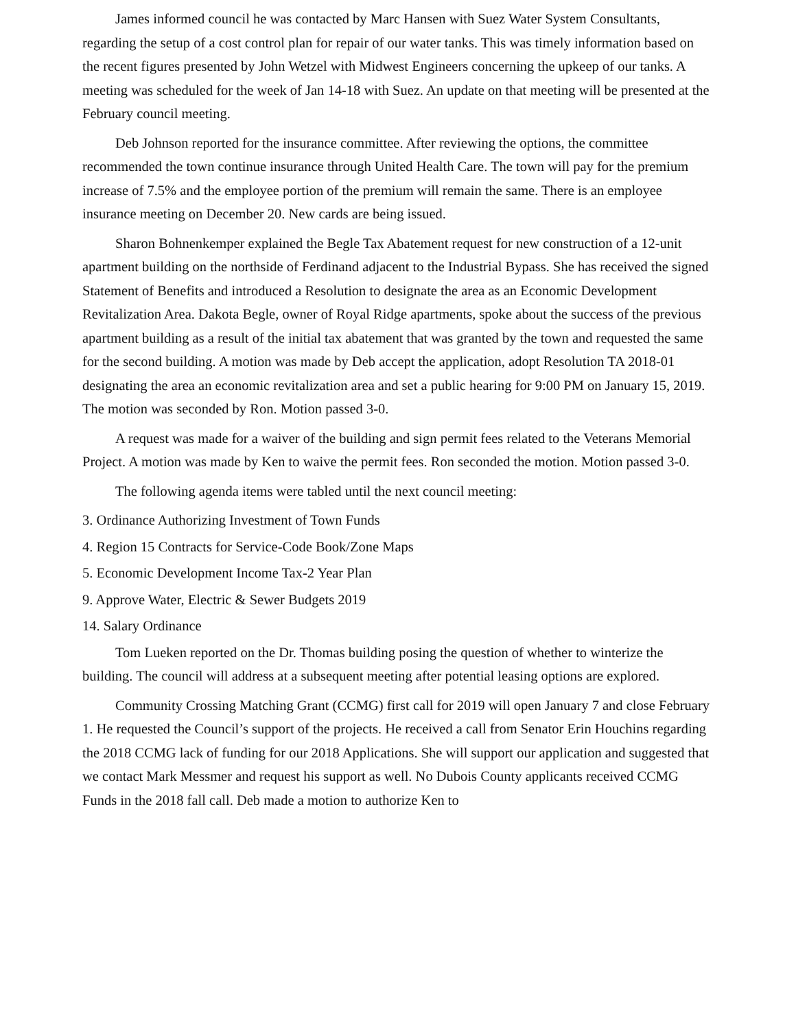James informed council he was contacted by Marc Hansen with Suez Water System Consultants, regarding the setup of a cost control plan for repair of our water tanks. This was timely information based on the recent figures presented by John Wetzel with Midwest Engineers concerning the upkeep of our tanks. A meeting was scheduled for the week of Jan 14-18 with Suez. An update on that meeting will be presented at the February council meeting.
Deb Johnson reported for the insurance committee. After reviewing the options, the committee recommended the town continue insurance through United Health Care. The town will pay for the premium increase of 7.5% and the employee portion of the premium will remain the same. There is an employee insurance meeting on December 20. New cards are being issued.
Sharon Bohnenkemper explained the Begle Tax Abatement request for new construction of a 12-unit apartment building on the northside of Ferdinand adjacent to the Industrial Bypass. She has received the signed Statement of Benefits and introduced a Resolution to designate the area as an Economic Development Revitalization Area. Dakota Begle, owner of Royal Ridge apartments, spoke about the success of the previous apartment building as a result of the initial tax abatement that was granted by the town and requested the same for the second building. A motion was made by Deb accept the application, adopt Resolution TA 2018-01 designating the area an economic revitalization area and set a public hearing for 9:00 PM on January 15, 2019. The motion was seconded by Ron. Motion passed 3-0.
A request was made for a waiver of the building and sign permit fees related to the Veterans Memorial Project. A motion was made by Ken to waive the permit fees. Ron seconded the motion. Motion passed 3-0.
The following agenda items were tabled until the next council meeting:
3. Ordinance Authorizing Investment of Town Funds
4. Region 15 Contracts for Service-Code Book/Zone Maps
5. Economic Development Income Tax-2 Year Plan
9. Approve Water, Electric & Sewer Budgets 2019
14. Salary Ordinance
Tom Lueken reported on the Dr. Thomas building posing the question of whether to winterize the building. The council will address at a subsequent meeting after potential leasing options are explored.
Community Crossing Matching Grant (CCMG) first call for 2019 will open January 7 and close February 1. He requested the Council’s support of the projects. He received a call from Senator Erin Houchins regarding the 2018 CCMG lack of funding for our 2018 Applications. She will support our application and suggested that we contact Mark Messmer and request his support as well. No Dubois County applicants received CCMG Funds in the 2018 fall call. Deb made a motion to authorize Ken to